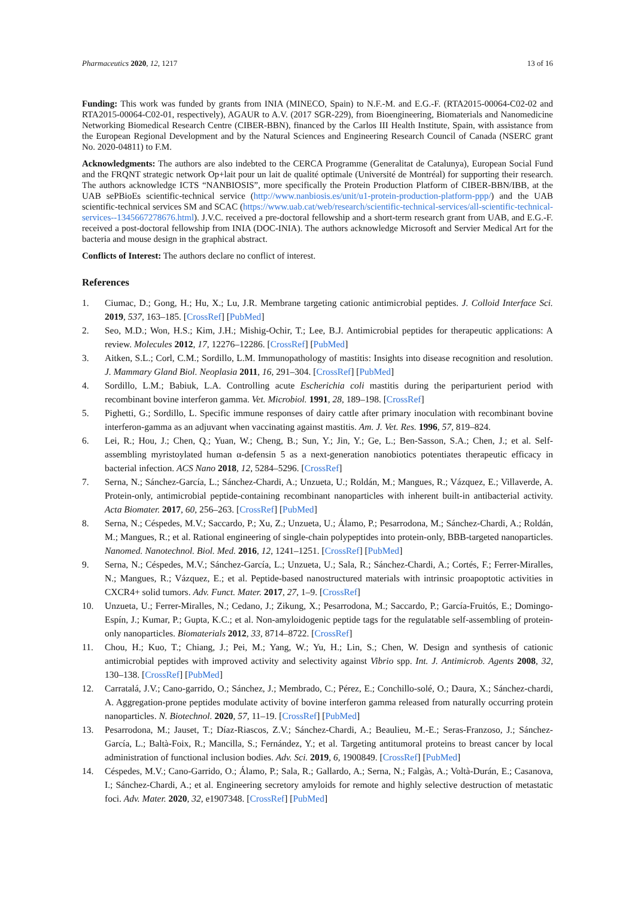Pharmaceutics 2020, 12, 1217 13 of 16
Funding: This work was funded by grants from INIA (MINECO, Spain) to N.F.-M. and E.G.-F. (RTA2015-00064-C02-02 and RTA2015-00064-C02-01, respectively), AGAUR to A.V. (2017 SGR-229), from Bioengineering, Biomaterials and Nanomedicine Networking Biomedical Research Centre (CIBER-BBN), financed by the Carlos III Health Institute, Spain, with assistance from the European Regional Development and by the Natural Sciences and Engineering Research Council of Canada (NSERC grant No. 2020-04811) to F.M.
Acknowledgments: The authors are also indebted to the CERCA Programme (Generalitat de Catalunya), European Social Fund and the FRQNT strategic network Op+lait pour un lait de qualité optimale (Université de Montréal) for supporting their research. The authors acknowledge ICTS “NANBIOSIS”, more specifically the Protein Production Platform of CIBER-BBN/IBB, at the UAB sePBioEs scientific-technical service (http://www.nanbiosis.es/unit/u1-protein-production-platform-ppp/) and the UAB scientific-technical services SM and SCAC (https://www.uab.cat/web/research/scientific-technical-services/all-scientific-technical-services--1345667278676.html). J.V.C. received a pre-doctoral fellowship and a short-term research grant from UAB, and E.G.-F. received a post-doctoral fellowship from INIA (DOC-INIA). The authors acknowledge Microsoft and Servier Medical Art for the bacteria and mouse design in the graphical abstract.
Conflicts of Interest: The authors declare no conflict of interest.
References
1. Ciumac, D.; Gong, H.; Hu, X.; Lu, J.R. Membrane targeting cationic antimicrobial peptides. J. Colloid Interface Sci. 2019, 537, 163–185. [CrossRef] [PubMed]
2. Seo, M.D.; Won, H.S.; Kim, J.H.; Mishig-Ochir, T.; Lee, B.J. Antimicrobial peptides for therapeutic applications: A review. Molecules 2012, 17, 12276–12286. [CrossRef] [PubMed]
3. Aitken, S.L.; Corl, C.M.; Sordillo, L.M. Immunopathology of mastitis: Insights into disease recognition and resolution. J. Mammary Gland Biol. Neoplasia 2011, 16, 291–304. [CrossRef] [PubMed]
4. Sordillo, L.M.; Babiuk, L.A. Controlling acute Escherichia coli mastitis during the periparturient period with recombinant bovine interferon gamma. Vet. Microbiol. 1991, 28, 189–198. [CrossRef]
5. Pighetti, G.; Sordillo, L. Specific immune responses of dairy cattle after primary inoculation with recombinant bovine interferon-gamma as an adjuvant when vaccinating against mastitis. Am. J. Vet. Res. 1996, 57, 819–824.
6. Lei, R.; Hou, J.; Chen, Q.; Yuan, W.; Cheng, B.; Sun, Y.; Jin, Y.; Ge, L.; Ben-Sasson, S.A.; Chen, J.; et al. Self-assembling myristoylated human α-defensin 5 as a next-generation nanobiotics potentiates therapeutic efficacy in bacterial infection. ACS Nano 2018, 12, 5284–5296. [CrossRef]
7. Serna, N.; Sánchez-García, L.; Sánchez-Chardi, A.; Unzueta, U.; Roldán, M.; Mangues, R.; Vázquez, E.; Villaverde, A. Protein-only, antimicrobial peptide-containing recombinant nanoparticles with inherent built-in antibacterial activity. Acta Biomater. 2017, 60, 256–263. [CrossRef] [PubMed]
8. Serna, N.; Céspedes, M.V.; Saccardo, P.; Xu, Z.; Unzueta, U.; Álamo, P.; Pesarrodona, M.; Sánchez-Chardi, A.; Roldán, M.; Mangues, R.; et al. Rational engineering of single-chain polypeptides into protein-only, BBB-targeted nanoparticles. Nanomed. Nanotechnol. Biol. Med. 2016, 12, 1241–1251. [CrossRef] [PubMed]
9. Serna, N.; Céspedes, M.V.; Sánchez-García, L.; Unzueta, U.; Sala, R.; Sánchez-Chardi, A.; Cortés, F.; Ferrer-Miralles, N.; Mangues, R.; Vázquez, E.; et al. Peptide-based nanostructured materials with intrinsic proapoptotic activities in CXCR4+ solid tumors. Adv. Funct. Mater. 2017, 27, 1–9. [CrossRef]
10. Unzueta, U.; Ferrer-Miralles, N.; Cedano, J.; Zikung, X.; Pesarrodona, M.; Saccardo, P.; García-Fruitós, E.; Domingo-Espín, J.; Kumar, P.; Gupta, K.C.; et al. Non-amyloidogenic peptide tags for the regulatable self-assembling of protein-only nanoparticles. Biomaterials 2012, 33, 8714–8722. [CrossRef]
11. Chou, H.; Kuo, T.; Chiang, J.; Pei, M.; Yang, W.; Yu, H.; Lin, S.; Chen, W. Design and synthesis of cationic antimicrobial peptides with improved activity and selectivity against Vibrio spp. Int. J. Antimicrob. Agents 2008, 32, 130–138. [CrossRef] [PubMed]
12. Carratalá, J.V.; Cano-garrido, O.; Sánchez, J.; Membrado, C.; Pérez, E.; Conchillo-solé, O.; Daura, X.; Sánchez-chardi, A. Aggregation-prone peptides modulate activity of bovine interferon gamma released from naturally occurring protein nanoparticles. N. Biotechnol. 2020, 57, 11–19. [CrossRef] [PubMed]
13. Pesarrodona, M.; Jauset, T.; Díaz-Riascos, Z.V.; Sánchez-Chardi, A.; Beaulieu, M.-E.; Seras-Franzoso, J.; Sánchez-García, L.; Baltà-Foix, R.; Mancilla, S.; Fernández, Y.; et al. Targeting antitumoral proteins to breast cancer by local administration of functional inclusion bodies. Adv. Sci. 2019, 6, 1900849. [CrossRef] [PubMed]
14. Céspedes, M.V.; Cano-Garrido, O.; Álamo, P.; Sala, R.; Gallardo, A.; Serna, N.; Falgàs, A.; Voltà-Durán, E.; Casanova, I.; Sánchez-Chardi, A.; et al. Engineering secretory amyloids for remote and highly selective destruction of metastatic foci. Adv. Mater. 2020, 32, e1907348. [CrossRef] [PubMed]